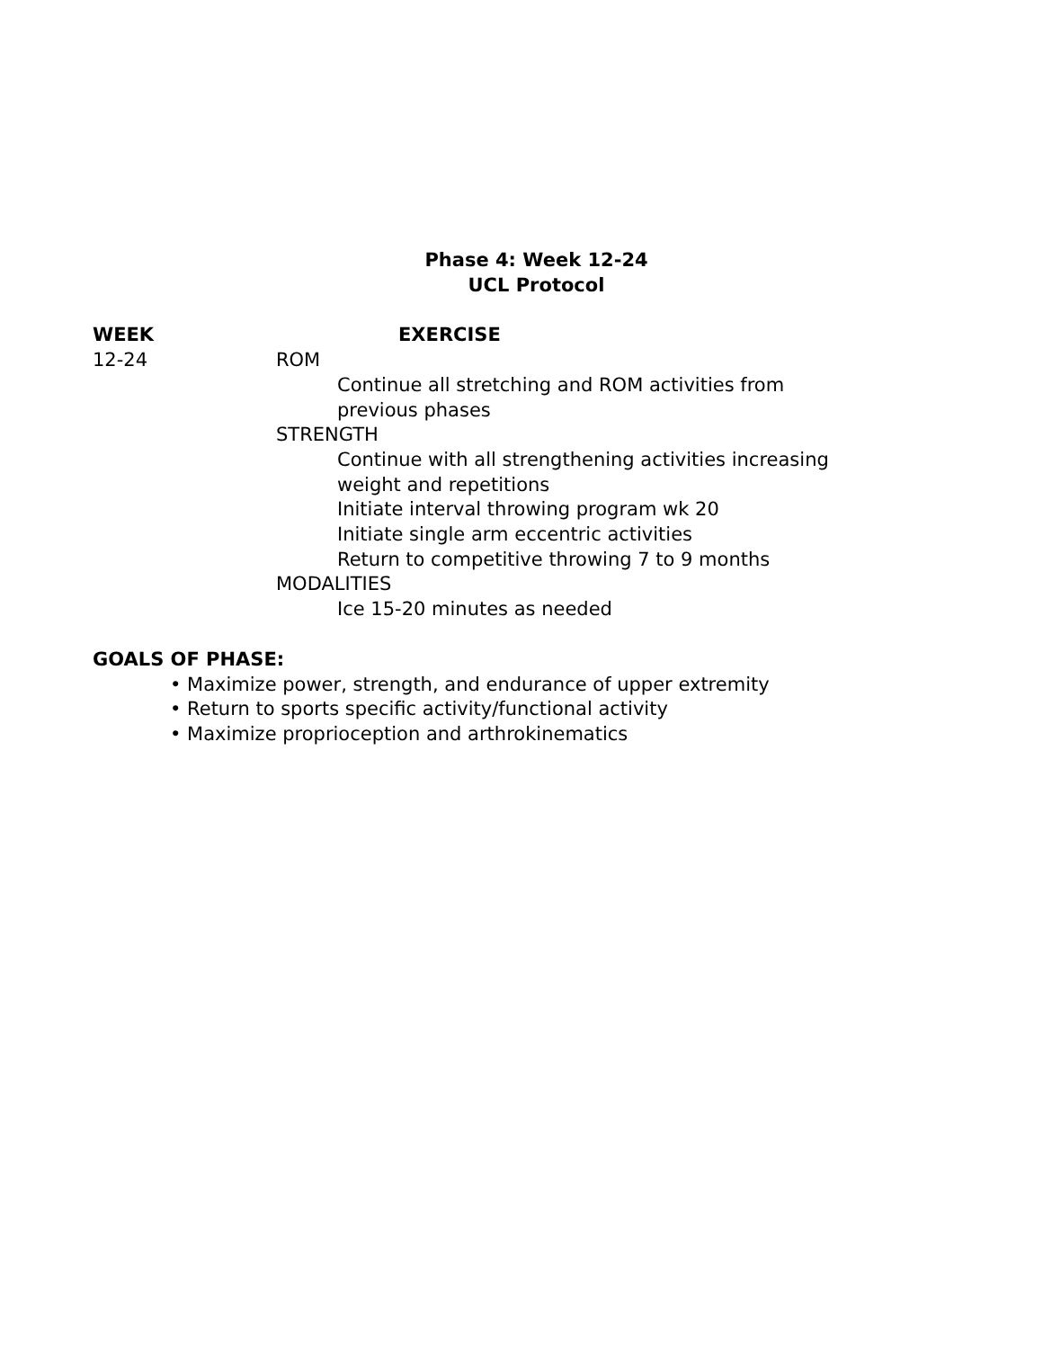Phase 4: Week 12-24
UCL Protocol
WEEK EXERCISE
12-24 ROM
Continue all stretching and ROM activities from
previous phases
STRENGTH
Continue with all strengthening activities increasing
weight and repetitions
Initiate interval throwing program wk 20
Initiate single arm eccentric activities
Return to competitive throwing 7 to 9 months
MODALITIES
Ice 15-20 minutes as needed
GOALS OF PHASE:
• Maximize power, strength, and endurance of upper extremity
• Return to sports specific activity/functional activity
• Maximize proprioception and arthrokinematics